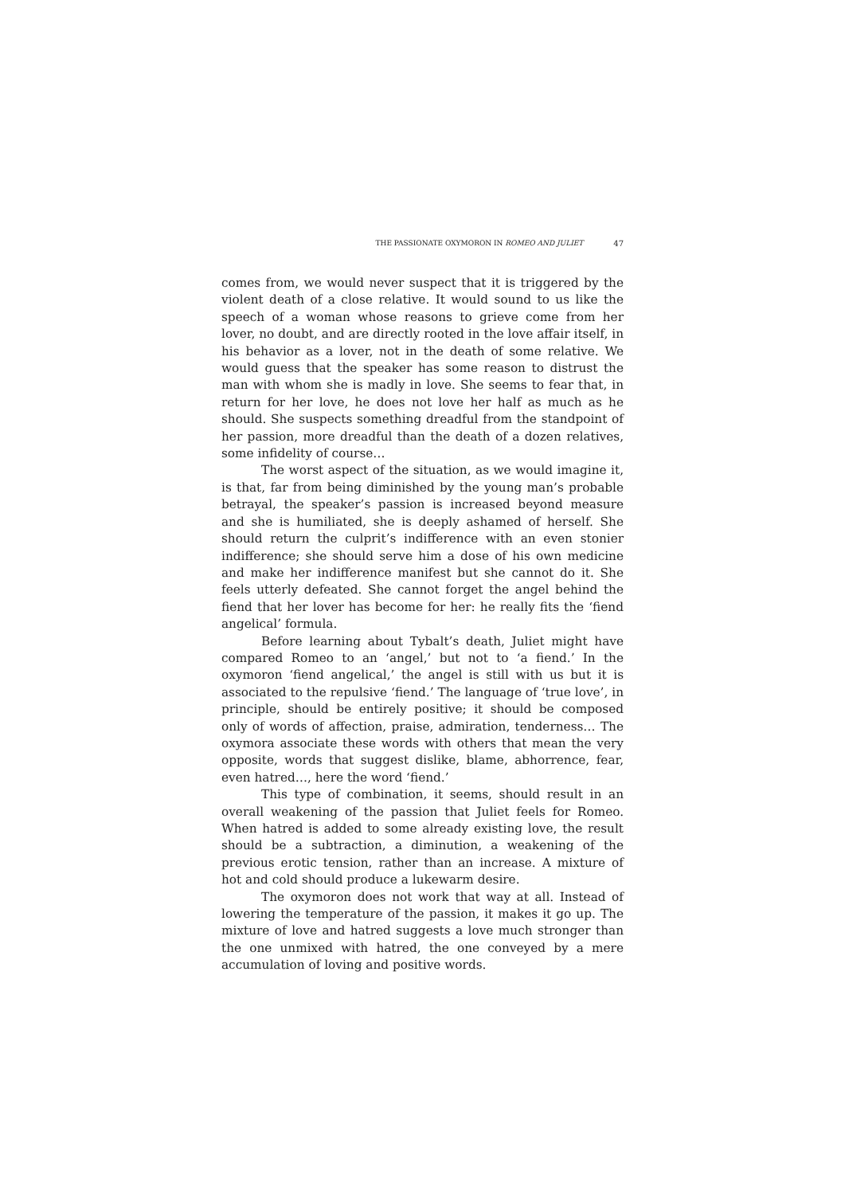THE PASSIONATE OXYMORON IN ROMEO AND JULIET 47
comes from, we would never suspect that it is triggered by the violent death of a close relative. It would sound to us like the speech of a woman whose reasons to grieve come from her lover, no doubt, and are directly rooted in the love affair itself, in his behavior as a lover, not in the death of some relative. We would guess that the speaker has some reason to distrust the man with whom she is madly in love. She seems to fear that, in return for her love, he does not love her half as much as he should. She suspects something dreadful from the standpoint of her passion, more dreadful than the death of a dozen relatives, some infidelity of course…
The worst aspect of the situation, as we would imagine it, is that, far from being diminished by the young man’s probable betrayal, the speaker’s passion is increased beyond measure and she is humiliated, she is deeply ashamed of herself. She should return the culprit’s indifference with an even stonier indifference; she should serve him a dose of his own medicine and make her indifference manifest but she cannot do it. She feels utterly defeated. She cannot forget the angel behind the fiend that her lover has become for her: he really fits the ‘fiend angelical’ formula.
Before learning about Tybalt’s death, Juliet might have compared Romeo to an ‘angel,’ but not to ‘a fiend.’ In the oxymoron ‘fiend angelical,’ the angel is still with us but it is associated to the repulsive ‘fiend.’ The language of ‘true love’, in principle, should be entirely positive; it should be composed only of words of affection, praise, admiration, tenderness… The oxymora associate these words with others that mean the very opposite, words that suggest dislike, blame, abhorrence, fear, even hatred…, here the word ‘fiend.’
This type of combination, it seems, should result in an overall weakening of the passion that Juliet feels for Romeo. When hatred is added to some already existing love, the result should be a subtraction, a diminution, a weakening of the previous erotic tension, rather than an increase. A mixture of hot and cold should produce a lukewarm desire.
The oxymoron does not work that way at all. Instead of lowering the temperature of the passion, it makes it go up. The mixture of love and hatred suggests a love much stronger than the one unmixed with hatred, the one conveyed by a mere accumulation of loving and positive words.